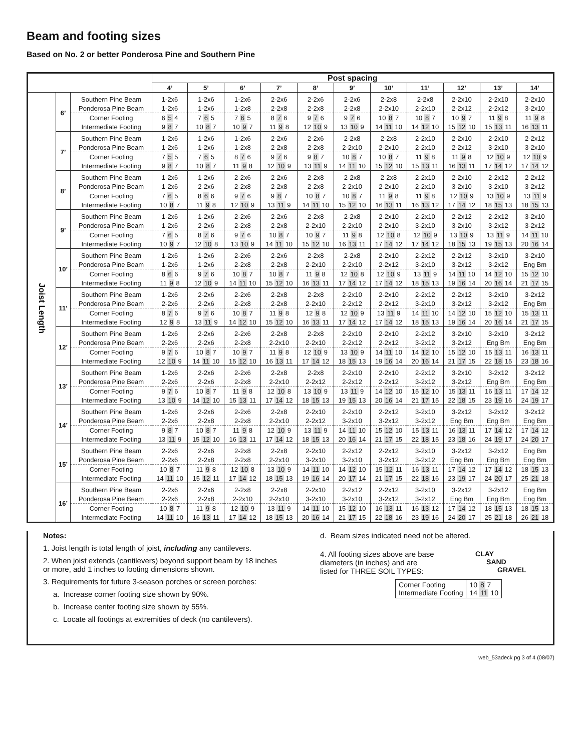Beam and footing sizes
Based on No. 2 or better Ponderosa Pine and Southern Pine
| | | | Post spacing | | | | | | | | | | |
| --- | --- | --- | --- | --- | --- | --- | --- | --- | --- | --- | --- | --- | --- |
| | | | 4’ | 5’ | 6’ | 7’ | 8’ | 9’ | 10’ | 11’ | 12’ | 13’ | 14’ |
| Joist Length | 6’ | Southern Pine Beam | 1-2x6 | 1-2x6 | 1-2x6 | 2-2x6 | 2-2x6 | 2-2x6 | 2-2x8 | 2-2x8 | 2-2x10 | 2-2x10 | 2-2x10 |
| | | Ponderosa Pine Beam | 1-2x6 | 1-2x6 | 1-2x8 | 2-2x8 | 2-2x8 | 2-2x8 | 2-2x10 | 2-2x10 | 2-2x12 | 2-2x12 | 3-2x10 |
| | | Corner Footing | 6 5 4 | 7 6 5 | 7 6 5 | 8 7 6 | 9 7 6 | 9 7 6 | 10 8 7 | 10 8 7 | 10 9 7 | 11 9 8 | 11 9 8 |
| | | Intermediate Footing | 9 8 7 | 10 8 7 | 10 9 7 | 11 9 8 | 12 10 9 | 13 10 9 | 14 11 10 | 14 12 10 | 15 12 10 | 15 13 11 | 16 13 11 |
| | 7’ | Southern Pine Beam | 1-2x6 | 1-2x6 | 1-2x6 | 2-2x6 | 2-2x6 | 2-2x8 | 2-2x8 | 2-2x10 | 2-2x10 | 2-2x10 | 2-2x12 |
| | | Ponderosa Pine Beam | 1-2x6 | 1-2x6 | 1-2x8 | 2-2x8 | 2-2x8 | 2-2x10 | 2-2x10 | 2-2x10 | 2-2x12 | 3-2x10 | 3-2x10 |
| | | Corner Footing | 7 5 5 | 7 6 5 | 8 7 6 | 9 7 6 | 9 8 7 | 10 8 7 | 10 8 7 | 11 9 8 | 11 9 8 | 12 10 9 | 12 10 9 |
| | | Intermediate Footing | 9 8 7 | 10 8 7 | 11 9 8 | 12 10 9 | 13 11 9 | 14 11 10 | 15 12 10 | 15 13 11 | 16 13 11 | 17 14 12 | 17 14 12 |
| | 8’ | Southern Pine Beam | 1-2x6 | 1-2x6 | 2-2x6 | 2-2x6 | 2-2x8 | 2-2x8 | 2-2x8 | 2-2x10 | 2-2x10 | 2-2x12 | 2-2x12 |
| | | Ponderosa Pine Beam | 1-2x6 | 2-2x6 | 2-2x8 | 2-2x8 | 2-2x8 | 2-2x10 | 2-2x10 | 2-2x10 | 3-2x10 | 3-2x10 | 3-2x12 |
| | | Corner Footing | 7 6 5 | 8 6 6 | 9 7 6 | 9 8 7 | 10 8 7 | 10 8 7 | 11 9 8 | 11 9 8 | 12 10 9 | 13 10 9 | 13 11 9 |
| | | Intermediate Footing | 10 8 7 | 11 9 8 | 12 10 9 | 13 11 9 | 14 11 10 | 15 12 10 | 16 13 11 | 16 13 12 | 17 14 12 | 18 15 13 | 18 15 13 |
| | 9’ | Southern Pine Beam | 1-2x6 | 1-2x6 | 2-2x6 | 2-2x6 | 2-2x8 | 2-2x8 | 2-2x10 | 2-2x10 | 2-2x12 | 2-2x12 | 3-2x10 |
| | | Ponderosa Pine Beam | 1-2x6 | 2-2x6 | 2-2x8 | 2-2x8 | 2-2x10 | 2-2x10 | 2-2x10 | 3-2x10 | 3-2x10 | 3-2x12 | 3-2x12 |
| | | Corner Footing | 7 6 5 | 8 7 6 | 9 7 6 | 10 8 7 | 10 9 7 | 11 9 8 | 12 10 8 | 12 10 9 | 13 10 9 | 13 11 9 | 14 11 10 |
| | | Intermediate Footing | 10 9 7 | 12 10 8 | 13 10 9 | 14 11 10 | 15 12 10 | 16 13 11 | 17 14 12 | 17 14 12 | 18 15 13 | 19 15 13 | 20 16 14 |
| | 10’ | Southern Pine Beam | 1-2x6 | 1-2x6 | 2-2x6 | 2-2x6 | 2-2x8 | 2-2x8 | 2-2x10 | 2-2x12 | 2-2x12 | 3-2x10 | 3-2x10 |
| | | Ponderosa Pine Beam | 1-2x6 | 1-2x6 | 2-2x8 | 2-2x8 | 2-2x10 | 2-2x10 | 2-2x12 | 3-2x10 | 3-2x12 | 3-2x12 | Eng Bm |
| | | Corner Footing | 8 6 6 | 9 7 6 | 10 8 7 | 10 8 7 | 11 9 8 | 12 10 8 | 12 10 9 | 13 11 9 | 14 11 10 | 14 12 10 | 15 12 10 |
| | | Intermediate Footing | 11 9 8 | 12 10 9 | 14 11 10 | 15 12 10 | 16 13 11 | 17 14 12 | 17 14 12 | 18 15 13 | 19 16 14 | 20 16 14 | 21 17 15 |
| | 11’ | Southern Pine Beam | 1-2x6 | 2-2x6 | 2-2x6 | 2-2x8 | 2-2x8 | 2-2x10 | 2-2x10 | 2-2x12 | 2-2x12 | 3-2x10 | 3-2x12 |
| | | Ponderosa Pine Beam | 2-2x6 | 2-2x6 | 2-2x8 | 2-2x8 | 2-2x10 | 2-2x12 | 2-2x12 | 3-2x10 | 3-2x12 | 3-2x12 | Eng Bm |
| | | Corner Footing | 8 7 6 | 9 7 6 | 10 8 7 | 11 9 8 | 12 9 8 | 12 10 9 | 13 11 9 | 14 11 10 | 14 12 10 | 15 12 10 | 15 13 11 |
| | | Intermediate Footing | 12 9 8 | 13 11 9 | 14 12 10 | 15 12 10 | 16 13 11 | 17 14 12 | 17 14 12 | 18 15 13 | 19 16 14 | 20 16 14 | 21 17 15 |
| | 12’ | Southern Pine Beam | 1-2x6 | 2-2x6 | 2-2x6 | 2-2x8 | 2-2x8 | 2-2x10 | 2-2x10 | 2-2x12 | 3-2x10 | 3-2x10 | 3-2x12 |
| | | Ponderosa Pine Beam | 2-2x6 | 2-2x6 | 2-2x8 | 2-2x10 | 2-2x10 | 2-2x12 | 2-2x12 | 3-2x12 | 3-2x12 | Eng Bm | Eng Bm |
| | | Corner Footing | 9 7 6 | 10 8 7 | 10 9 7 | 11 9 8 | 12 10 9 | 13 10 9 | 14 11 10 | 14 12 10 | 15 12 10 | 15 13 11 | 16 13 11 |
| | | Intermediate Footing | 12 10 9 | 14 11 10 | 15 12 10 | 16 13 11 | 17 14 12 | 18 15 13 | 19 16 14 | 20 16 14 | 21 17 15 | 22 18 15 | 23 18 16 |
| | 13’ | Southern Pine Beam | 1-2x6 | 2-2x6 | 2-2x6 | 2-2x8 | 2-2x8 | 2-2x10 | 2-2x10 | 2-2x12 | 3-2x10 | 3-2x12 | 3-2x12 |
| | | Ponderosa Pine Beam | 2-2x6 | 2-2x6 | 2-2x8 | 2-2x10 | 2-2x12 | 2-2x12 | 2-2x12 | 3-2x12 | 3-2x12 | Eng Bm | Eng Bm |
| | | Corner Footing | 9 7 6 | 10 8 7 | 11 9 8 | 12 10 8 | 13 10 9 | 13 11 9 | 14 12 10 | 15 12 10 | 15 13 11 | 16 13 11 | 17 14 12 |
| | | Intermediate Footing | 13 10 9 | 14 12 10 | 15 13 11 | 17 14 12 | 18 15 13 | 19 15 13 | 20 16 14 | 21 17 15 | 22 18 15 | 23 19 16 | 24 19 17 |
| | 14’ | Southern Pine Beam | 1-2x6 | 2-2x6 | 2-2x6 | 2-2x8 | 2-2x10 | 2-2x10 | 2-2x12 | 3-2x10 | 3-2x12 | 3-2x12 | 3-2x12 |
| | | Ponderosa Pine Beam | 2-2x6 | 2-2x8 | 2-2x8 | 2-2x10 | 2-2x12 | 3-2x10 | 3-2x12 | 3-2x12 | Eng Bm | Eng Bm | Eng Bm |
| | | Corner Footing | 9 8 7 | 10 8 7 | 11 9 8 | 12 10 9 | 13 11 9 | 14 11 10 | 15 12 10 | 15 13 11 | 16 13 11 | 17 14 12 | 17 14 12 |
| | | Intermediate Footing | 13 11 9 | 15 12 10 | 16 13 11 | 17 14 12 | 18 15 13 | 20 16 14 | 21 17 15 | 22 18 15 | 23 18 16 | 24 19 17 | 24 20 17 |
| | 15’ | Southern Pine Beam | 2-2x6 | 2-2x6 | 2-2x8 | 2-2x8 | 2-2x10 | 2-2x12 | 2-2x12 | 3-2x10 | 3-2x12 | 3-2x12 | Eng Bm |
| | | Ponderosa Pine Beam | 2-2x6 | 2-2x8 | 2-2x8 | 2-2x10 | 3-2x10 | 3-2x10 | 3-2x12 | 3-2x12 | Eng Bm | Eng Bm | Eng Bm |
| | | Corner Footing | 10 8 7 | 11 9 8 | 12 10 8 | 13 10 9 | 14 11 10 | 14 12 10 | 15 12 11 | 16 13 11 | 17 14 12 | 17 14 12 | 18 15 13 |
| | | Intermediate Footing | 14 11 10 | 15 12 11 | 17 14 12 | 18 15 13 | 19 16 14 | 20 17 14 | 21 17 15 | 22 18 16 | 23 19 17 | 24 20 17 | 25 21 18 |
| | 16’ | Southern Pine Beam | 2-2x6 | 2-2x6 | 2-2x8 | 2-2x8 | 2-2x10 | 2-2x12 | 2-2x12 | 3-2x10 | 3-2x12 | 3-2x12 | Eng Bm |
| | | Ponderosa Pine Beam | 2-2x6 | 2-2x8 | 2-2x10 | 2-2x10 | 3-2x10 | 3-2x10 | 3-2x12 | 3-2x12 | Eng Bm | Eng Bm | Eng Bm |
| | | Corner Footing | 10 8 7 | 11 9 8 | 12 10 9 | 13 11 9 | 14 11 10 | 15 12 10 | 16 13 11 | 16 13 12 | 17 14 12 | 18 15 13 | 18 15 13 |
| | | Intermediate Footing | 14 11 10 | 16 13 11 | 17 14 12 | 18 15 13 | 20 16 14 | 21 17 15 | 22 18 16 | 23 19 16 | 24 20 17 | 25 21 18 | 26 21 18 |
Notes:
1. Joist length is total length of joist, including any cantilevers.
2. When joist extends (cantilevers) beyond support beam by 18 inches
or more, add 1 inches to footing dimensions shown.
3. Requirements for future 3-season porches or screen porches:
a. Increase corner footing size shown by 90%.
b. Increase center footing size shown by 55%.
c. Locate all footings at extremities of deck (no cantilevers).
d. Beam sizes indicated need not be altered.
4. All footing sizes above are base diameters (in inches) and are listed for THREE SOIL TYPES:
CLAY
SAND
GRAVEL
| Corner Footing Intermediate Footing | 10 8 7 14 11 10 |
web_53adeck pg 3 of 4 (08/07)